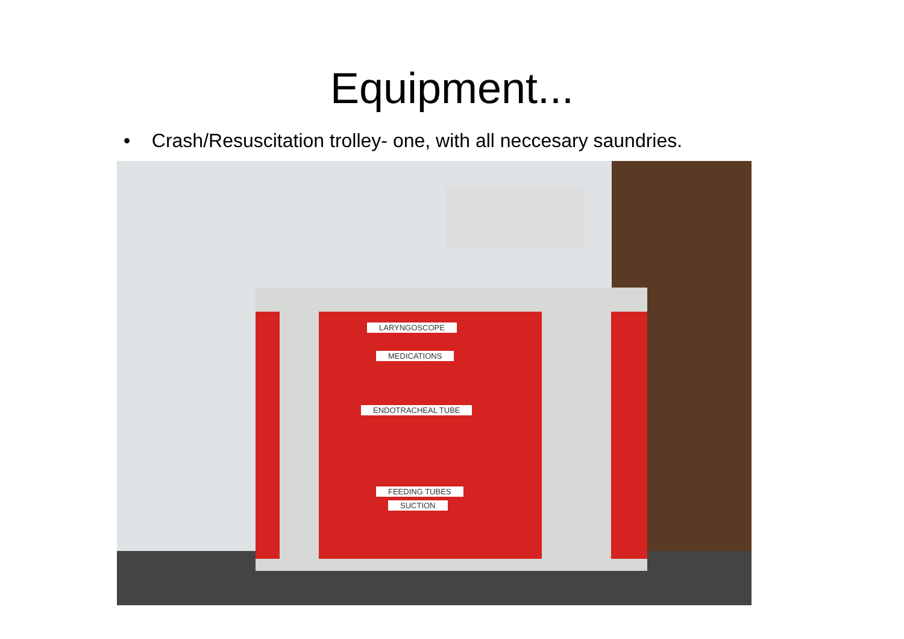Equipment...
• Crash/Resuscitation trolley- one, with all neccesary saundries.
LARYNGOSCOPE
MEDICATIONS
ENDOTRACHEAL TUBE
FEEDING TUBES
SUCTION